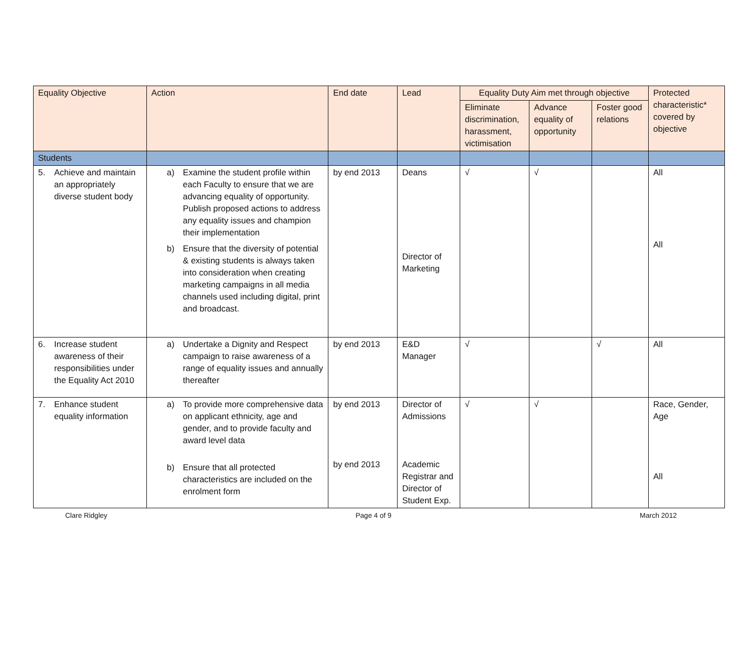| Equality Objective | Action | End date | Lead | Equality Duty Aim met through objective | | | Protected characteristic* covered by objective |
| --- | --- | --- | --- | --- | --- | --- | --- |
| | | | | Eliminate discrimination, harassment, victimisation | Advance equality of opportunity | Foster good relations | |
| Students | | | | | | | |
| 5. Achieve and maintain an appropriately diverse student body | a) Examine the student profile within each Faculty to ensure that we are advancing equality of opportunity. Publish proposed actions to address any equality issues and champion their implementation b) Ensure that the diversity of potential & existing students is always taken into consideration when creating marketing campaigns in all media channels used including digital, print and broadcast. | by end 2013 | Deans Director of Marketing | √ | √ | | All All |
| 6. Increase student awareness of their responsibilities under the Equality Act 2010 | a) Undertake a Dignity and Respect campaign to raise awareness of a range of equality issues and annually thereafter | by end 2013 | E&D Manager | √ | | √ | All |
| 7. Enhance student equality information | a) To provide more comprehensive data on applicant ethnicity, age and gender, and to provide faculty and award level data b) Ensure that all protected characteristics are included on the enrolment form | by end 2013 by end 2013 | Director of Admissions Academic Registrar and Director of Student Exp. | √ | √ | | Race, Gender, Age All |
Clare Ridgley Page 4 of 9 March 2012